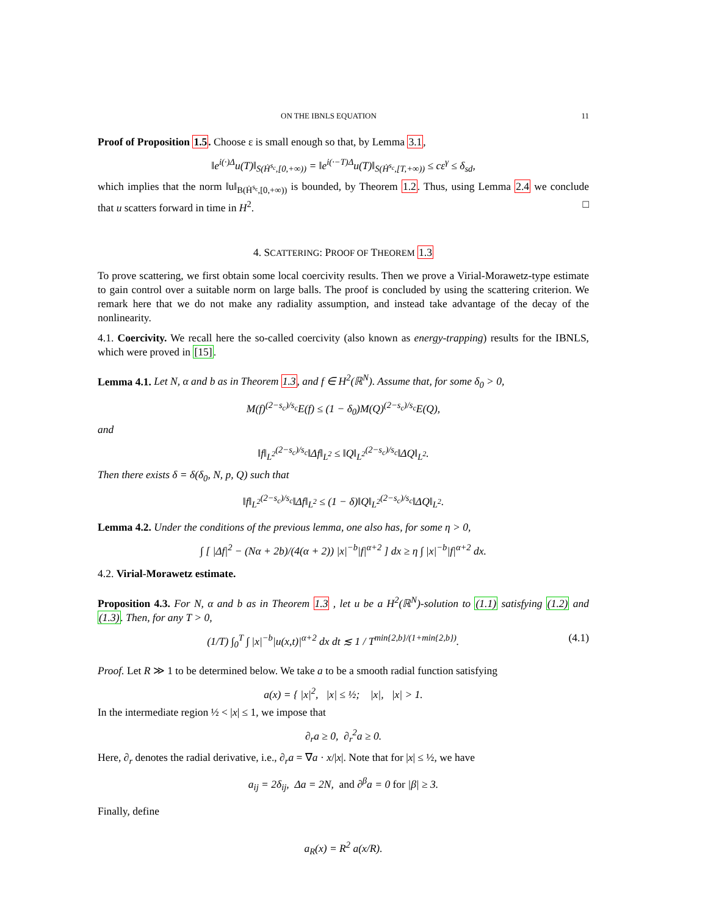ON THE IBNLS EQUATION 11
Proof of Proposition 1.5. Choose ε is small enough so that, by Lemma 3.1,
‖e<sup>i(·)Δ</sup>u(T)‖<sub>S(Ḣ<sup>s<sub>c</sub></sup>,[0,+∞))</sub> = ‖e<sup>i(·−T)Δ</sup>u(T)‖<sub>S(Ḣ<sup>s<sub>c</sub></sup>,[T,+∞))</sub> ≤ cε<sup>γ</sup> ≤ δ<sub>sd</sub>,
which implies that the norm ‖u‖<sub>B(Ḣ<sup>s<sub>c</sub></sup>,[0,+∞))</sub> is bounded, by Theorem 1.2. Thus, using Lemma 2.4 we conclude that u scatters forward in time in H<sup>2</sup>. □
4. SCATTERING: PROOF OF THEOREM 1.3
To prove scattering, we first obtain some local coercivity results. Then we prove a Virial-Morawetz-type estimate to gain control over a suitable norm on large balls. The proof is concluded by using the scattering criterion. We remark here that we do not make any radiality assumption, and instead take advantage of the decay of the nonlinearity.
4.1. Coercivity. We recall here the so-called coercivity (also known as energy-trapping) results for the IBNLS, which were proved in [15].
Lemma 4.1. Let N, α and b as in Theorem 1.3, and f ∈ H<sup>2</sup>(ℝ<sup>N</sup>). Assume that, for some δ<sub>0</sub> > 0,
M(f)<sup>(2−s<sub>c</sub>)/s<sub>c</sub></sup>E(f) ≤ (1 − δ<sub>0</sub>)M(Q)<sup>(2−s<sub>c</sub>)/s<sub>c</sub></sup>E(Q),
and
‖f‖<sub>L<sup>2</sup></sub><sup>(2−s<sub>c</sub>)/s<sub>c</sub></sup>‖Δf‖<sub>L<sup>2</sup></sub> ≤ ‖Q‖<sub>L<sup>2</sup></sub><sup>(2−s<sub>c</sub>)/s<sub>c</sub></sup>‖ΔQ‖<sub>L<sup>2</sup></sub>.
Then there exists δ = δ(δ<sub>0</sub>, N, p, Q) such that
‖f‖<sub>L<sup>2</sup></sub><sup>(2−s<sub>c</sub>)/s<sub>c</sub></sup>‖Δf‖<sub>L<sup>2</sup></sub> ≤ (1 − δ)‖Q‖<sub>L<sup>2</sup></sub><sup>(2−s<sub>c</sub>)/s<sub>c</sub></sup>‖ΔQ‖<sub>L<sup>2</sup></sub>.
Lemma 4.2. Under the conditions of the previous lemma, one also has, for some η > 0,
∫ [ |Δf|<sup>2</sup> − (Nα + 2b)/(4(α + 2)) |x|<sup>−b</sup>|f|<sup>α+2</sup> ] dx ≥ η ∫ |x|<sup>−b</sup>|f|<sup>α+2</sup> dx.
4.2. Virial-Morawetz estimate.
Proposition 4.3. For N, α and b as in Theorem 1.3 , let u be a H<sup>2</sup>(ℝ<sup>N</sup>)-solution to (1.1) satisfying (1.2) and (1.3). Then, for any T > 0,
(1/T) ∫<sub>0</sub><sup>T</sup> ∫ |x|<sup>−b</sup>|u(x,t)|<sup>α+2</sup> dx dt ≲ 1 / T<sup>min{2,b}/(1+min{2,b})</sup>. (4.1)
Proof. Let R ≫ 1 to be determined below. We take a to be a smooth radial function satisfying
a(x) = { |x|<sup>2</sup>, |x| ≤ ½; |x|, |x| > 1.
In the intermediate region ½ < |x| ≤ 1, we impose that
∂<sub>r</sub>a ≥ 0, ∂<sub>r</sub><sup>2</sup>a ≥ 0.
Here, ∂<sub>r</sub> denotes the radial derivative, i.e., ∂<sub>r</sub>a = ∇a · x/|x|. Note that for |x| ≤ ½, we have
a<sub>ij</sub> = 2δ<sub>ij</sub>, Δa = 2N, and ∂<sup>β</sup>a = 0 for |β| ≥ 3.
Finally, define
a<sub>R</sub>(x) = R<sup>2</sup> a(x/R).